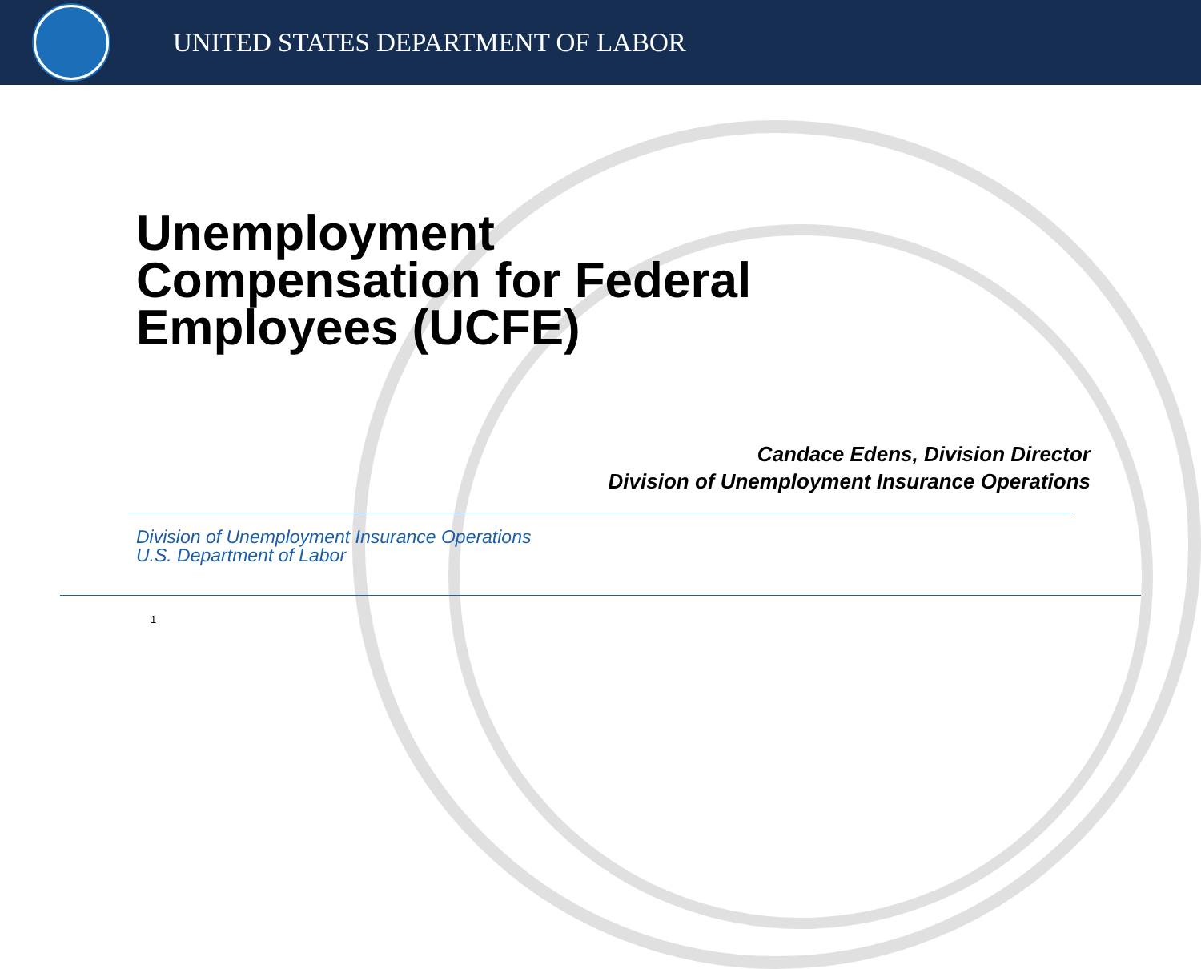UNITED STATES DEPARTMENT OF LABOR
Unemployment
Compensation for Federal
Employees (UCFE)
Candace Edens, Division Director
Division of Unemployment Insurance Operations
Division of Unemployment Insurance Operations
U.S. Department of Labor
1